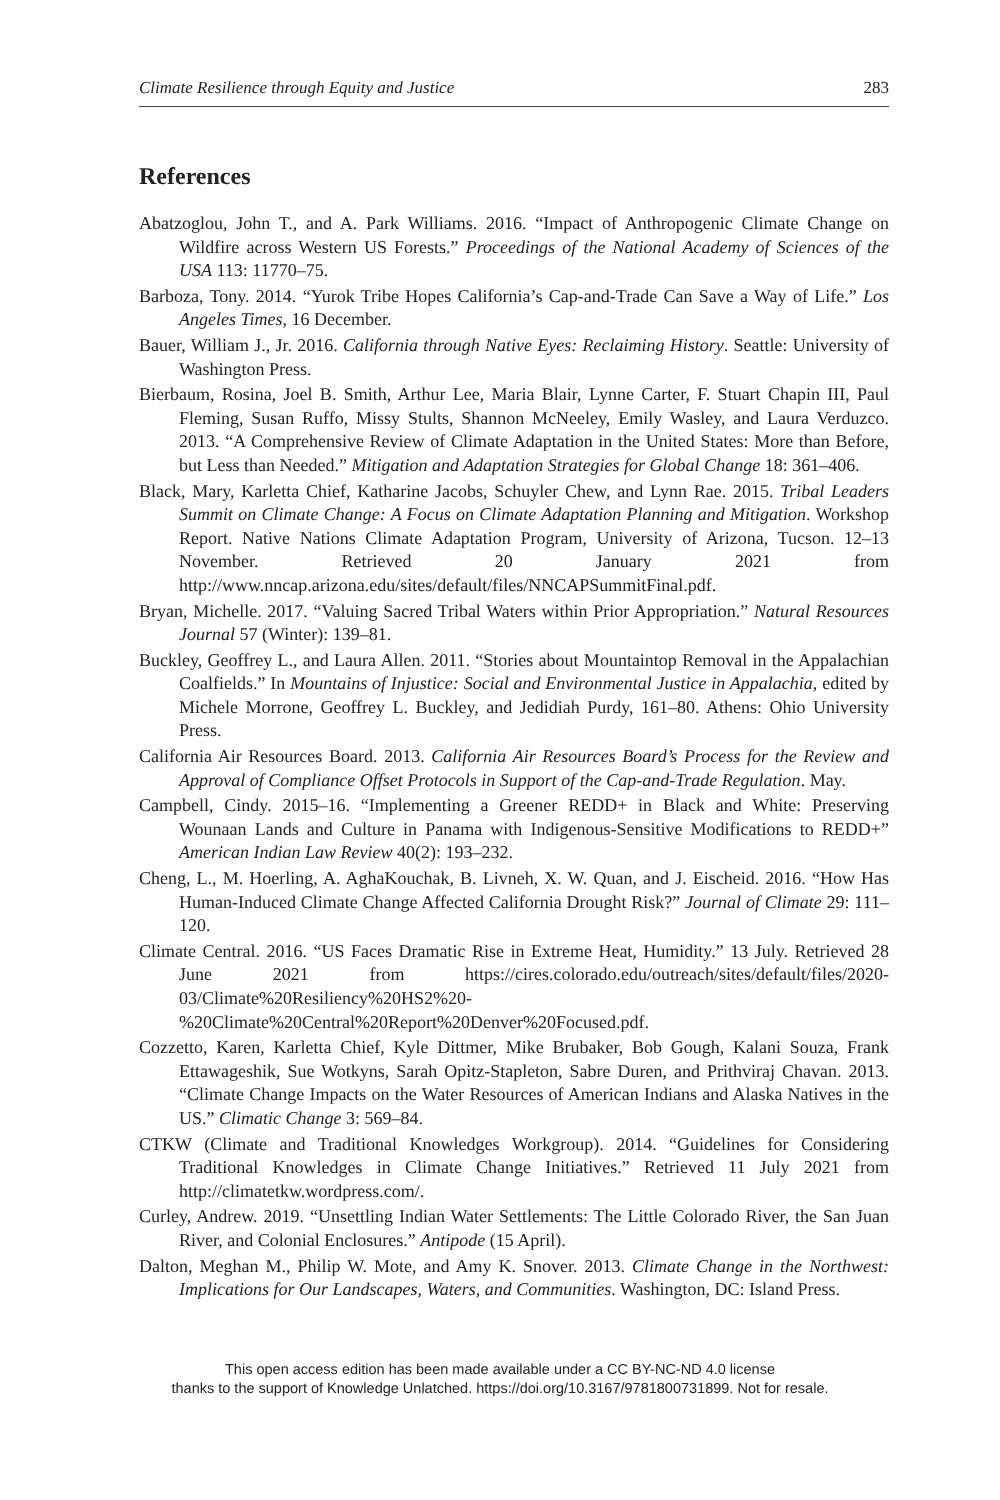Climate Resilience through Equity and Justice 283
References
Abatzoglou, John T., and A. Park Williams. 2016. “Impact of Anthropogenic Climate Change on Wildfire across Western US Forests.” Proceedings of the National Academy of Sciences of the USA 113: 11770–75.
Barboza, Tony. 2014. “Yurok Tribe Hopes California’s Cap-and-Trade Can Save a Way of Life.” Los Angeles Times, 16 December.
Bauer, William J., Jr. 2016. California through Native Eyes: Reclaiming History. Seattle: University of Washington Press.
Bierbaum, Rosina, Joel B. Smith, Arthur Lee, Maria Blair, Lynne Carter, F. Stuart Chapin III, Paul Fleming, Susan Ruffo, Missy Stults, Shannon McNeeley, Emily Wasley, and Laura Verduzco. 2013. “A Comprehensive Review of Climate Adaptation in the United States: More than Before, but Less than Needed.” Mitigation and Adaptation Strategies for Global Change 18: 361–406.
Black, Mary, Karletta Chief, Katharine Jacobs, Schuyler Chew, and Lynn Rae. 2015. Tribal Leaders Summit on Climate Change: A Focus on Climate Adaptation Planning and Mitigation. Workshop Report. Native Nations Climate Adaptation Program, University of Arizona, Tucson. 12–13 November. Retrieved 20 January 2021 from http://www.nncap.arizona.edu/sites/default/files/NNCAPSummitFinal.pdf.
Bryan, Michelle. 2017. “Valuing Sacred Tribal Waters within Prior Appropriation.” Natural Resources Journal 57 (Winter): 139–81.
Buckley, Geoffrey L., and Laura Allen. 2011. “Stories about Mountaintop Removal in the Appalachian Coalfields.” In Mountains of Injustice: Social and Environmental Justice in Appalachia, edited by Michele Morrone, Geoffrey L. Buckley, and Jedidiah Purdy, 161–80. Athens: Ohio University Press.
California Air Resources Board. 2013. California Air Resources Board’s Process for the Review and Approval of Compliance Offset Protocols in Support of the Cap-and-Trade Regulation. May.
Campbell, Cindy. 2015–16. “Implementing a Greener REDD+ in Black and White: Preserving Wounaan Lands and Culture in Panama with Indigenous-Sensitive Modifications to REDD+” American Indian Law Review 40(2): 193–232.
Cheng, L., M. Hoerling, A. AghaKouchak, B. Livneh, X. W. Quan, and J. Eischeid. 2016. “How Has Human-Induced Climate Change Affected California Drought Risk?” Journal of Climate 29: 111–120.
Climate Central. 2016. “US Faces Dramatic Rise in Extreme Heat, Humidity.” 13 July. Retrieved 28 June 2021 from https://cires.colorado.edu/outreach/sites/default/files/2020-03/Climate%20Resiliency%20HS2%20-%20Climate%20Central%20Report%20Denver%20Focused.pdf.
Cozzetto, Karen, Karletta Chief, Kyle Dittmer, Mike Brubaker, Bob Gough, Kalani Souza, Frank Ettawageshik, Sue Wotkyns, Sarah Opitz-Stapleton, Sabre Duren, and Prithviraj Chavan. 2013. “Climate Change Impacts on the Water Resources of American Indians and Alaska Natives in the US.” Climatic Change 3: 569–84.
CTKW (Climate and Traditional Knowledges Workgroup). 2014. “Guidelines for Considering Traditional Knowledges in Climate Change Initiatives.” Retrieved 11 July 2021 from http://climatetkw.wordpress.com/.
Curley, Andrew. 2019. “Unsettling Indian Water Settlements: The Little Colorado River, the San Juan River, and Colonial Enclosures.” Antipode (15 April).
Dalton, Meghan M., Philip W. Mote, and Amy K. Snover. 2013. Climate Change in the Northwest: Implications for Our Landscapes, Waters, and Communities. Washington, DC: Island Press.
This open access edition has been made available under a CC BY-NC-ND 4.0 license
thanks to the support of Knowledge Unlatched. https://doi.org/10.3167/9781800731899. Not for resale.